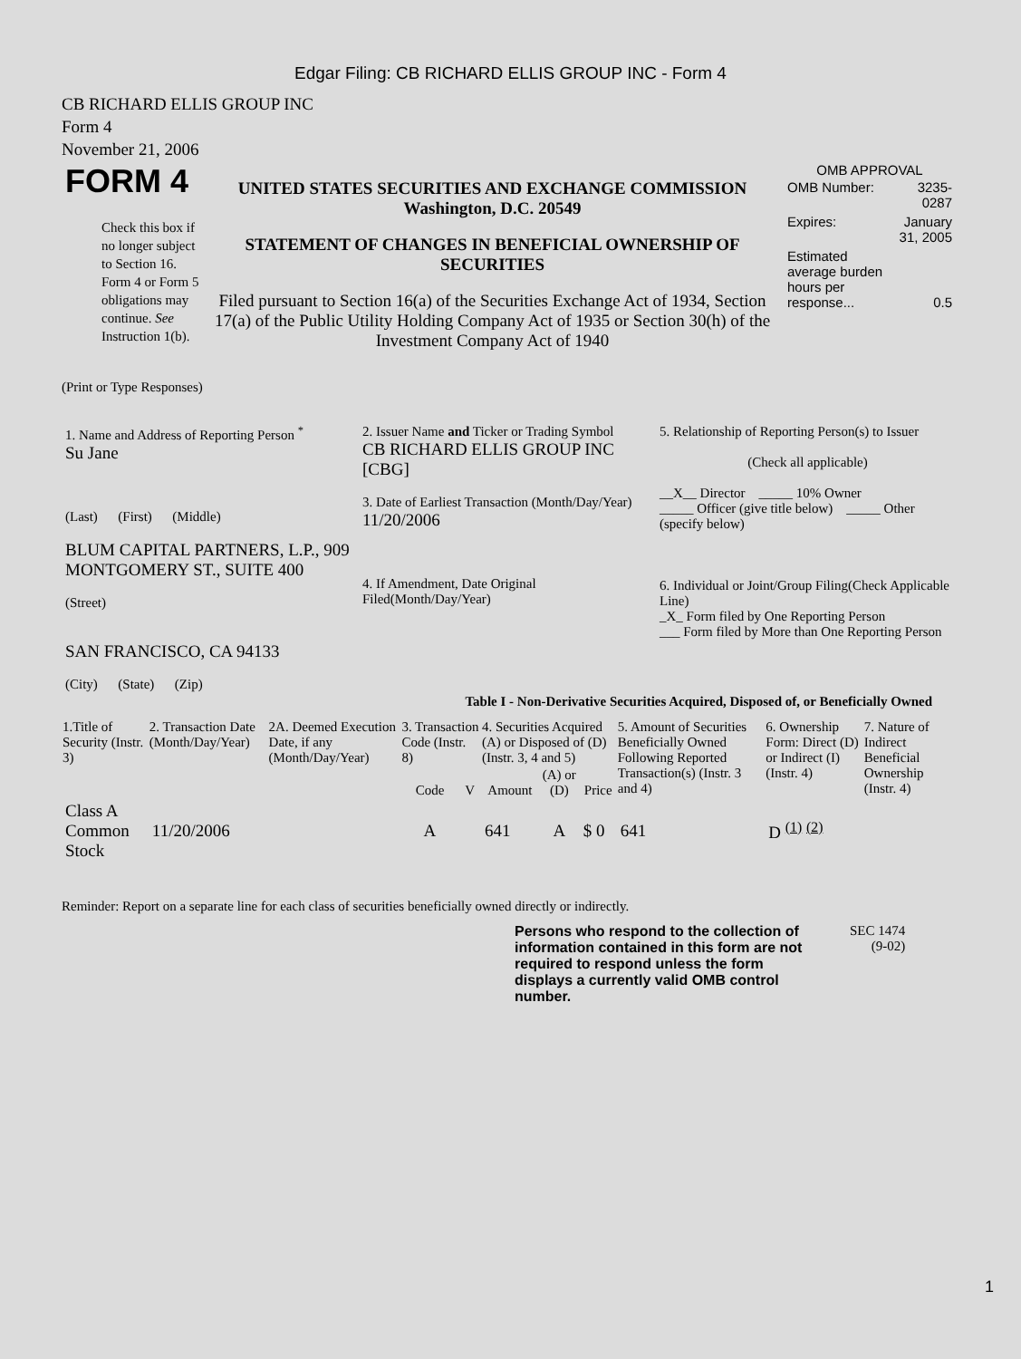Edgar Filing: CB RICHARD ELLIS GROUP INC - Form 4
CB RICHARD ELLIS GROUP INC
Form 4
November 21, 2006
| FORM 4 Check this box if no longer subject to Section 16. Form 4 or Form 5 obligations may continue. See Instruction 1(b). | UNITED STATES SECURITIES AND EXCHANGE COMMISSION Washington, D.C. 20549 STATEMENT OF CHANGES IN BENEFICIAL OWNERSHIP OF SECURITIES Filed pursuant to Section 16(a) of the Securities Exchange Act of 1934, Section 17(a) of the Public Utility Holding Company Act of 1935 or Section 30(h) of the Investment Company Act of 1940 | OMB APPROVAL / OMB Number: / 3235-0287 / / Expires: / January 31, 2005 / / Estimated average burden hours per response... / 0.5 / |
(Print or Type Responses)
| 1. Name and Address of Reporting Person <sup>*</sup> Su Jane (Last) (First) (Middle) BLUM CAPITAL PARTNERS, L.P., 909 MONTGOMERY ST., SUITE 400 (Street) SAN FRANCISCO, CA 94133 (City) (State) (Zip) | 2. Issuer Name and Ticker or Trading Symbol CB RICHARD ELLIS GROUP INC [CBG] 3. Date of Earliest Transaction (Month/Day/Year) 11/20/2006 4. If Amendment, Date Original Filed(Month/Day/Year) | 5. Relationship of Reporting Person(s) to Issuer (Check all applicable) __X__ Director _____ 10% Owner _____ Officer (give title below) _____ Other (specify below) 6. Individual or Joint/Group Filing(Check Applicable Line) _X_ Form filed by One Reporting Person ___ Form filed by More than One Reporting Person |
Table I - Non-Derivative Securities Acquired, Disposed of, or Beneficially Owned
| 1.Title of Security (Instr. 3) | 2. Transaction Date (Month/Day/Year) | 2A. Deemed Execution Date, if any (Month/Day/Year) | 3. Transaction Code (Instr. 8) | | 4. Securities Acquired (A) or Disposed of (D) (Instr. 3, 4 and 5) | | | 5. Amount of Securities Beneficially Owned Following Reported Transaction(s) (Instr. 3 and 4) | 6. Ownership Form: Direct (D) or Indirect (I) (Instr. 4) | 7. Nature of Indirect Beneficial Ownership (Instr. 4) |
| --- | --- | --- | --- | --- | --- | --- | --- | --- | --- | --- |
| | | | Code | V | Amount | (A) or (D) | Price | | | |
| Class A Common Stock | 11/20/2006 | | A | | 641 | A | $ 0 | 641 | D <sup>(1)</sup> <sup>(2)</sup> | |
Reminder: Report on a separate line for each class of securities beneficially owned directly or indirectly.
Persons who respond to the collection of information contained in this form are not required to respond unless the form displays a currently valid OMB control number.
SEC 1474
(9-02)
1